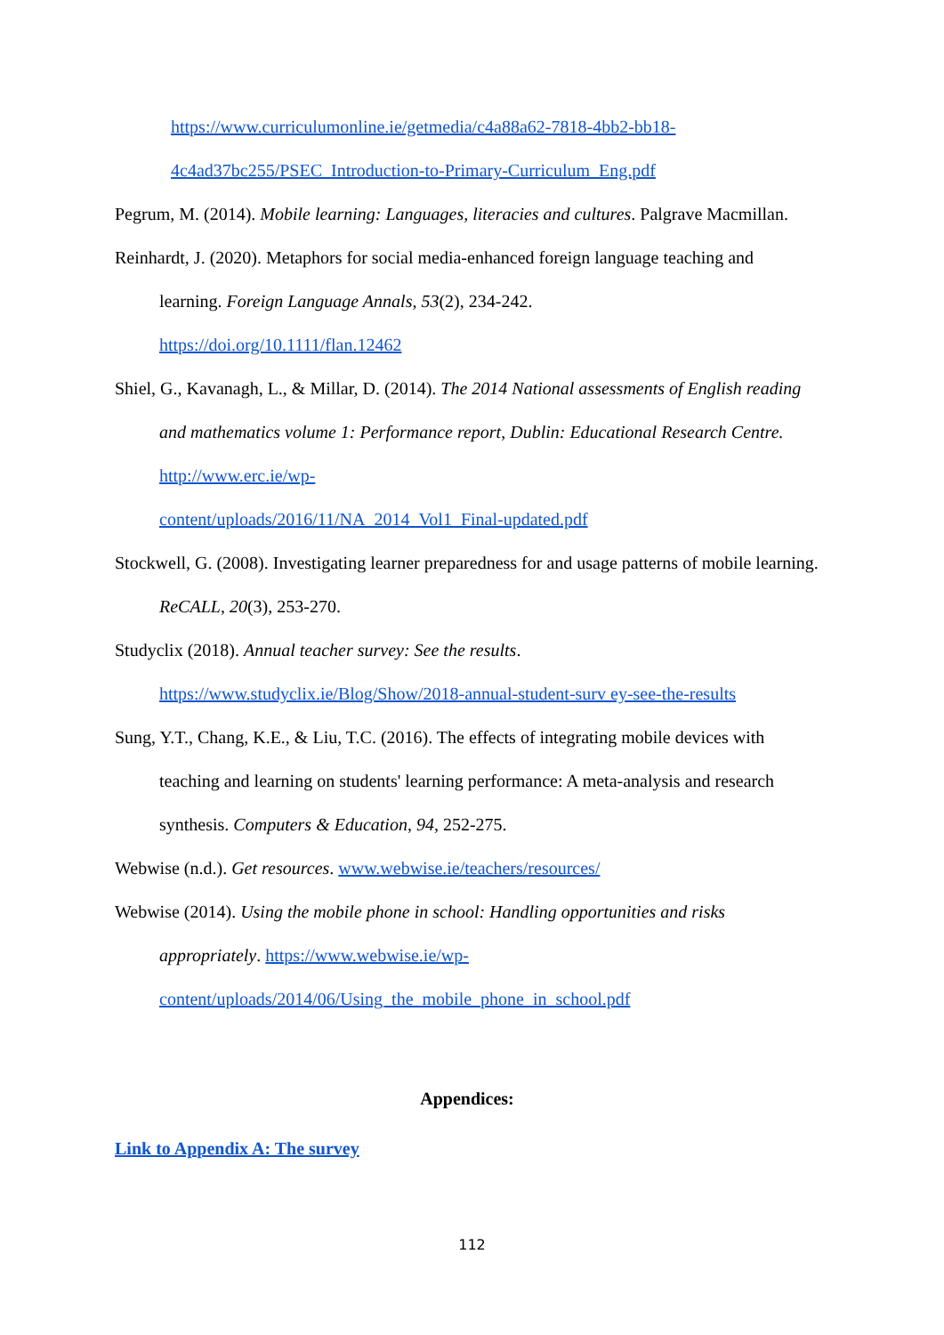https://www.curriculumonline.ie/getmedia/c4a88a62-7818-4bb2-bb18-
4c4ad37bc255/PSEC_Introduction-to-Primary-Curriculum_Eng.pdf
Pegrum, M. (2014). Mobile learning: Languages, literacies and cultures. Palgrave Macmillan.
Reinhardt, J. (2020). Metaphors for social media-enhanced foreign language teaching and learning. Foreign Language Annals, 53(2), 234-242.
https://doi.org/10.1111/flan.12462
Shiel, G., Kavanagh, L., & Millar, D. (2014). The 2014 National assessments of English reading and mathematics volume 1: Performance report, Dublin: Educational Research Centre. http://www.erc.ie/wp-
content/uploads/2016/11/NA_2014_Vol1_Final-updated.pdf
Stockwell, G. (2008). Investigating learner preparedness for and usage patterns of mobile learning. ReCALL, 20(3), 253-270.
Studyclix (2018). Annual teacher survey: See the results.
https://www.studyclix.ie/Blog/Show/2018-annual-student-surv ey-see-the-results
Sung, Y.T., Chang, K.E., & Liu, T.C. (2016). The effects of integrating mobile devices with teaching and learning on students' learning performance: A meta-analysis and research synthesis. Computers & Education, 94, 252-275.
Webwise (n.d.). Get resources. www.webwise.ie/teachers/resources/
Webwise (2014). Using the mobile phone in school: Handling opportunities and risks appropriately. https://www.webwise.ie/wp-
content/uploads/2014/06/Using_the_mobile_phone_in_school.pdf
Appendices:
Link to Appendix A: The survey
112